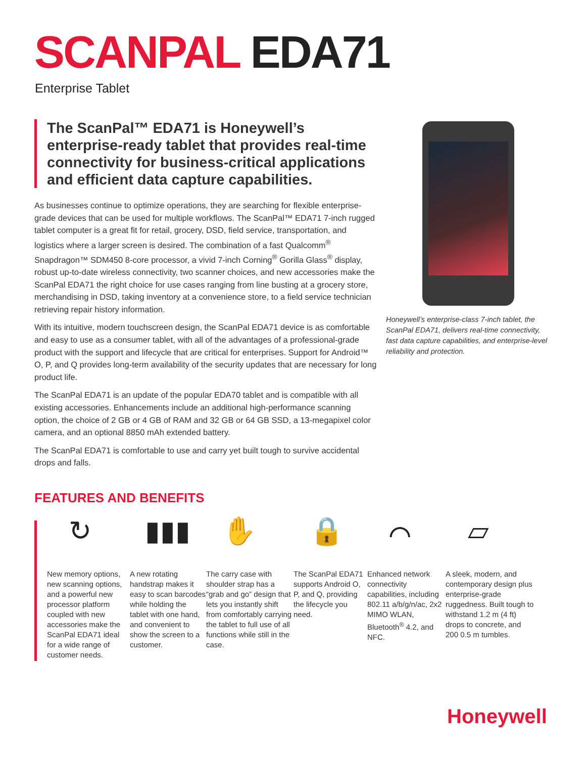SCANPAL EDA71
Enterprise Tablet
The ScanPal™ EDA71 is Honeywell’s enterprise-ready tablet that provides real-time connectivity for business-critical applications and efficient data capture capabilities.
As businesses continue to optimize operations, they are searching for flexible enterprise-grade devices that can be used for multiple workflows. The ScanPal™ EDA71 7-inch rugged tablet computer is a great fit for retail, grocery, DSD, field service, transportation, and logistics where a larger screen is desired. The combination of a fast Qualcomm<sup>®</sup> Snapdragon™ SDM450 8-core processor, a vivid 7-inch Corning<sup>®</sup> Gorilla Glass<sup>®</sup> display, robust up-to-date wireless connectivity, two scanner choices, and new accessories make the ScanPal EDA71 the right choice for use cases ranging from line busting at a grocery store, merchandising in DSD, taking inventory at a convenience store, to a field service technician retrieving repair history information.
With its intuitive, modern touchscreen design, the ScanPal EDA71 device is as comfortable and easy to use as a consumer tablet, with all of the advantages of a professional-grade product with the support and lifecycle that are critical for enterprises. Support for Android™ O, P, and Q provides long-term availability of the security updates that are necessary for long product life.
The ScanPal EDA71 is an update of the popular EDA70 tablet and is compatible with all existing accessories. Enhancements include an additional high-performance scanning option, the choice of 2 GB or 4 GB of RAM and 32 GB or 64 GB SSD, a 13-megapixel color camera, and an optional 8850 mAh extended battery.
The ScanPal EDA71 is comfortable to use and carry yet built tough to survive accidental drops and falls.
Honeywell’s enterprise-class 7-inch tablet, the ScanPal EDA71, delivers real-time connectivity, fast data capture capabilities, and enterprise-level reliability and protection.
FEATURES AND BENEFITS
↻
New memory options, new scanning options, and a powerful new processor platform coupled with new accessories make the ScanPal EDA71 ideal for a wide range of customer needs.
▮▮▮
A new rotating handstrap makes it easy to scan barcodes while holding the tablet with one hand, and convenient to show the screen to a customer.
✋
The carry case with shoulder strap has a “grab and go” design that lets you instantly shift from comfortably carrying the tablet to full use of all functions while still in the case.
🔒
The ScanPal EDA71 supports Android O, P, and Q, providing the lifecycle you need.
⌒
Enhanced network connectivity capabilities, including 802.11 a/b/g/n/ac, 2x2 MIMO WLAN, Bluetooth<sup>®</sup> 4.2, and NFC.
▱
A sleek, modern, and contemporary design plus enterprise-grade ruggedness. Built tough to withstand 1.2 m (4 ft) drops to concrete, and 200 0.5 m tumbles.
Honeywell